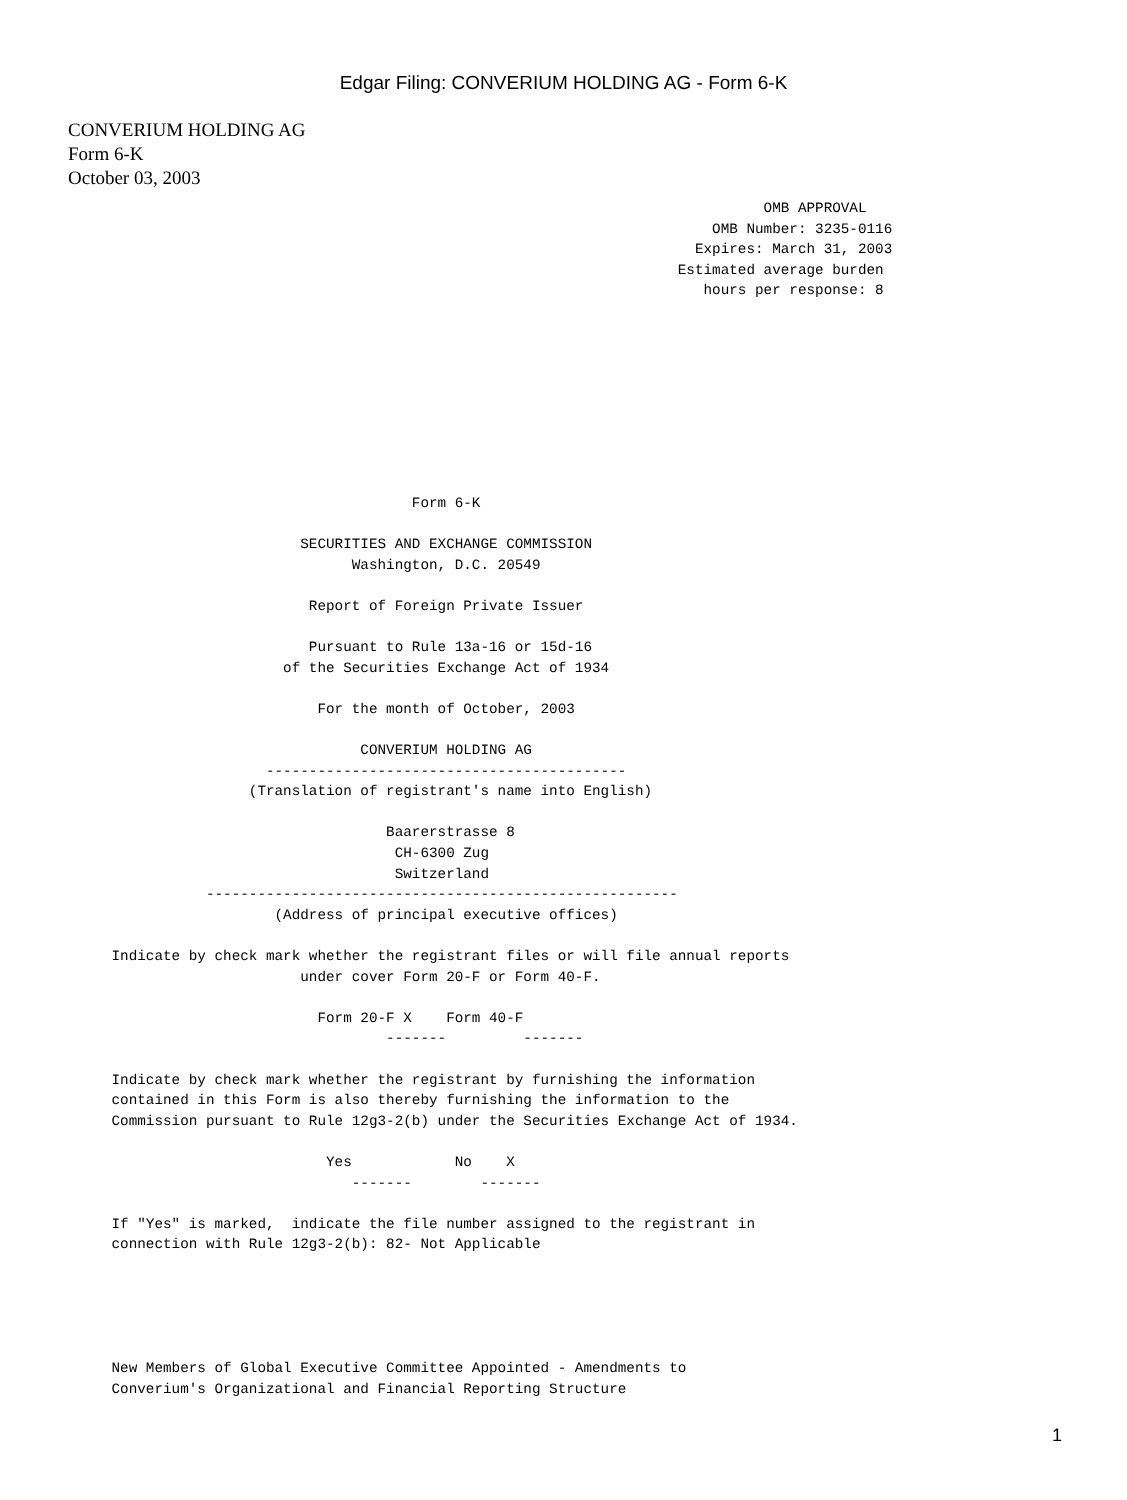Edgar Filing: CONVERIUM HOLDING AG - Form 6-K
CONVERIUM HOLDING AG
Form 6-K
October 03, 2003
                                                                                         OMB APPROVAL
                                                                                   OMB Number: 3235-0116
                                                                                 Expires: March 31, 2003
                                                                               Estimated average burden
                                                                                  hours per response: 8
                                                Form 6-K

                                   SECURITIES AND EXCHANGE COMMISSION
                                         Washington, D.C. 20549

                                    Report of Foreign Private Issuer

                                    Pursuant to Rule 13a-16 or 15d-16
                                 of the Securities Exchange Act of 1934

                                     For the month of October, 2003

                                          CONVERIUM HOLDING AG
                               ------------------------------------------
                             (Translation of registrant's name into English)

                                             Baarerstrasse 8
                                              CH-6300 Zug
                                              Switzerland
                        -------------------------------------------------------
                                (Address of principal executive offices)

             Indicate by check mark whether the registrant files or will file annual reports
                                   under cover Form 20-F or Form 40-F.

                                     Form 20-F X    Form 40-F
                                             -------         -------

             Indicate by check mark whether the registrant by furnishing the information
             contained in this Form is also thereby furnishing the information to the
             Commission pursuant to Rule 12g3-2(b) under the Securities Exchange Act of 1934.

                                      Yes            No    X
                                         -------        -------

             If "Yes" is marked,  indicate the file number assigned to the registrant in
             connection with Rule 12g3-2(b): 82- Not Applicable





             New Members of Global Executive Committee Appointed - Amendments to
             Converium's Organizational and Financial Reporting Structure
1